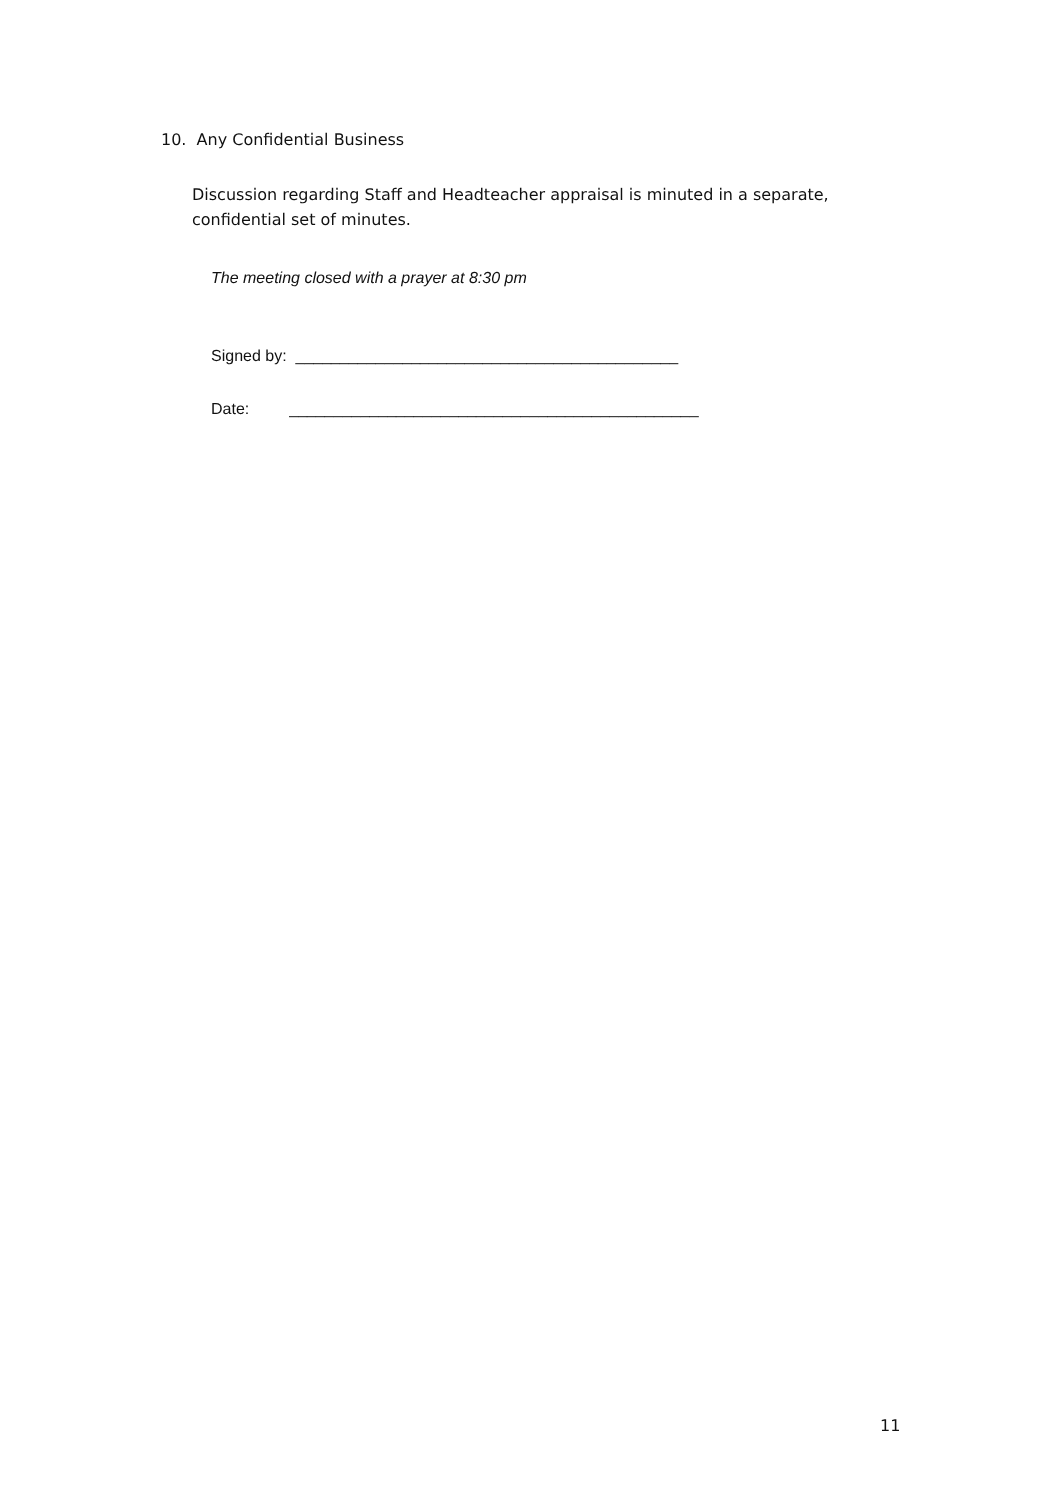10. Any Confidential Business
Discussion regarding Staff and Headteacher appraisal is minuted in a separate, confidential set of minutes.
The meeting closed with a prayer at 8:30 pm
Signed by: ___________________________________________
Date: ______________________________________________
11